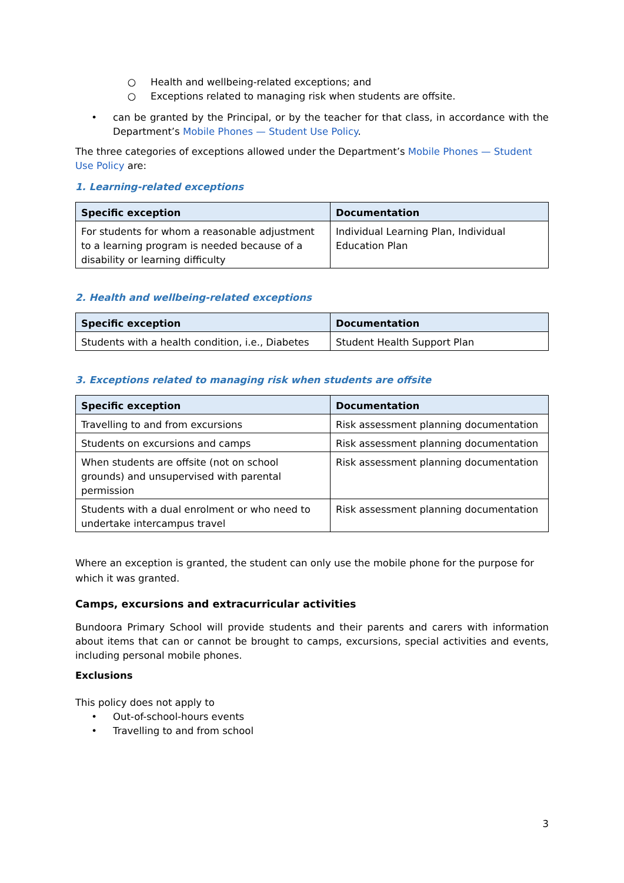○ Health and wellbeing-related exceptions; and
○ Exceptions related to managing risk when students are offsite.
• can be granted by the Principal, or by the teacher for that class, in accordance with the Department’s Mobile Phones — Student Use Policy.
The three categories of exceptions allowed under the Department’s Mobile Phones — Student Use Policy are:
1. Learning-related exceptions
| Specific exception | Documentation |
| --- | --- |
| For students for whom a reasonable adjustment to a learning program is needed because of a disability or learning difficulty | Individual Learning Plan, Individual Education Plan |
2. Health and wellbeing-related exceptions
| Specific exception | Documentation |
| --- | --- |
| Students with a health condition, i.e., Diabetes | Student Health Support Plan |
3. Exceptions related to managing risk when students are offsite
| Specific exception | Documentation |
| --- | --- |
| Travelling to and from excursions | Risk assessment planning documentation |
| Students on excursions and camps | Risk assessment planning documentation |
| When students are offsite (not on school grounds) and unsupervised with parental permission | Risk assessment planning documentation |
| Students with a dual enrolment or who need to undertake intercampus travel | Risk assessment planning documentation |
Where an exception is granted, the student can only use the mobile phone for the purpose for which it was granted.
Camps, excursions and extracurricular activities
Bundoora Primary School will provide students and their parents and carers with information about items that can or cannot be brought to camps, excursions, special activities and events, including personal mobile phones.
Exclusions
This policy does not apply to
• Out-of-school-hours events
• Travelling to and from school
3